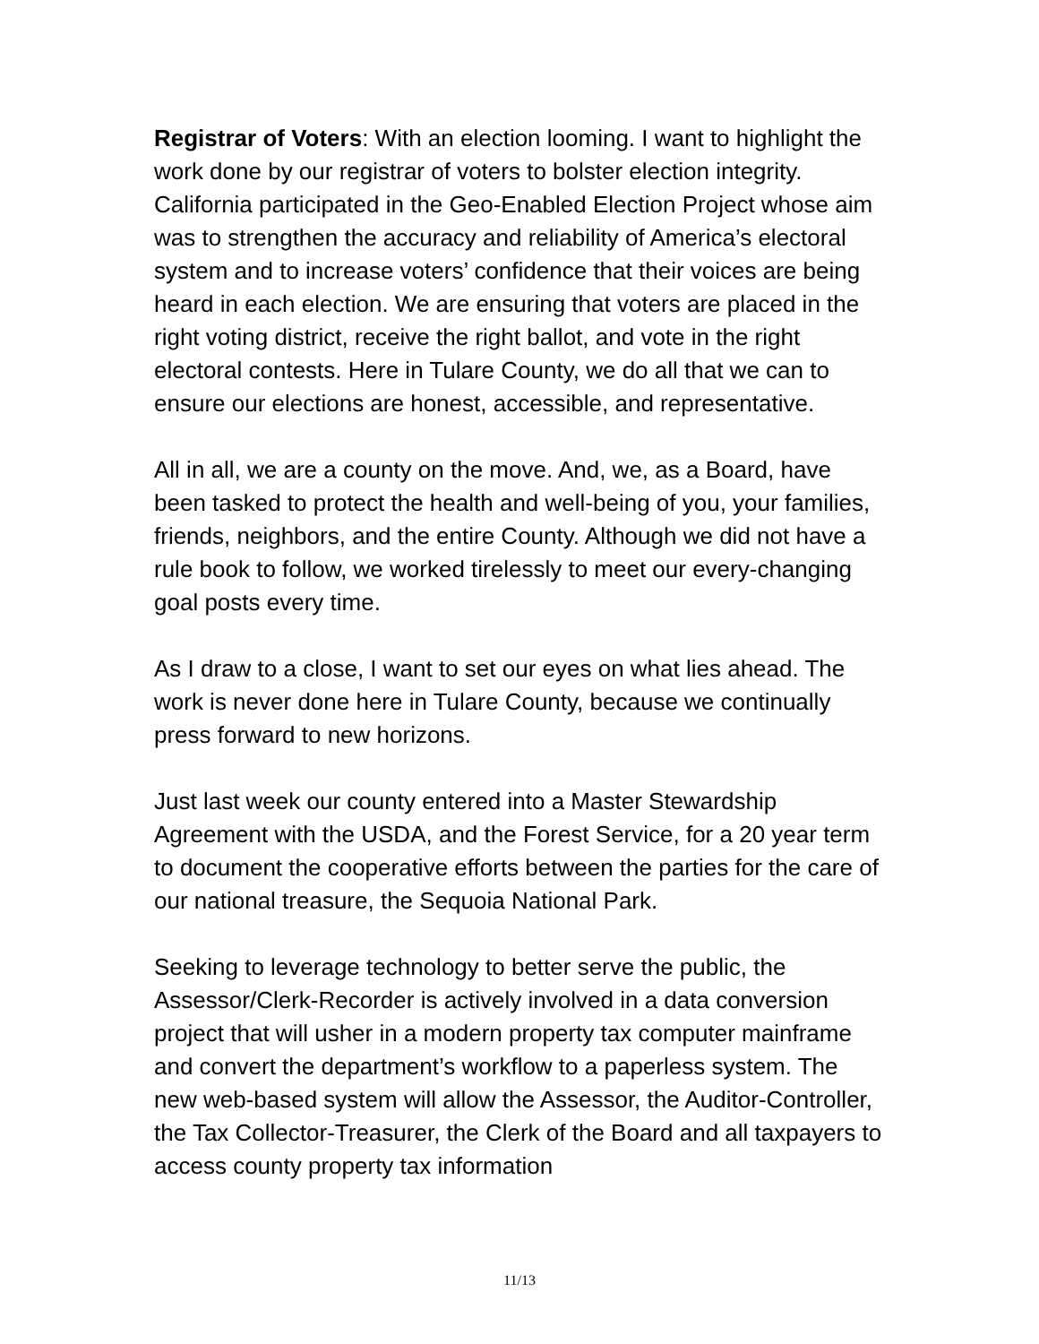Registrar of Voters: With an election looming. I want to highlight the work done by our registrar of voters to bolster election integrity. California participated in the Geo-Enabled Election Project whose aim was to strengthen the accuracy and reliability of America’s electoral system and to increase voters’ confidence that their voices are being heard in each election. We are ensuring that voters are placed in the right voting district, receive the right ballot, and vote in the right electoral contests. Here in Tulare County, we do all that we can to ensure our elections are honest, accessible, and representative.
All in all, we are a county on the move. And, we, as a Board, have been tasked to protect the health and well-being of you, your families, friends, neighbors, and the entire County. Although we did not have a rule book to follow, we worked tirelessly to meet our every-changing goal posts every time.
As I draw to a close, I want to set our eyes on what lies ahead. The work is never done here in Tulare County, because we continually press forward to new horizons.
Just last week our county entered into a Master Stewardship Agreement with the USDA, and the Forest Service, for a 20 year term to document the cooperative efforts between the parties for the care of our national treasure, the Sequoia National Park.
Seeking to leverage technology to better serve the public, the Assessor/Clerk-Recorder is actively involved in a data conversion project that will usher in a modern property tax computer mainframe and convert the department’s workflow to a paperless system. The new web-based system will allow the Assessor, the Auditor-Controller, the Tax Collector-Treasurer, the Clerk of the Board and all taxpayers to access county property tax information
11/13